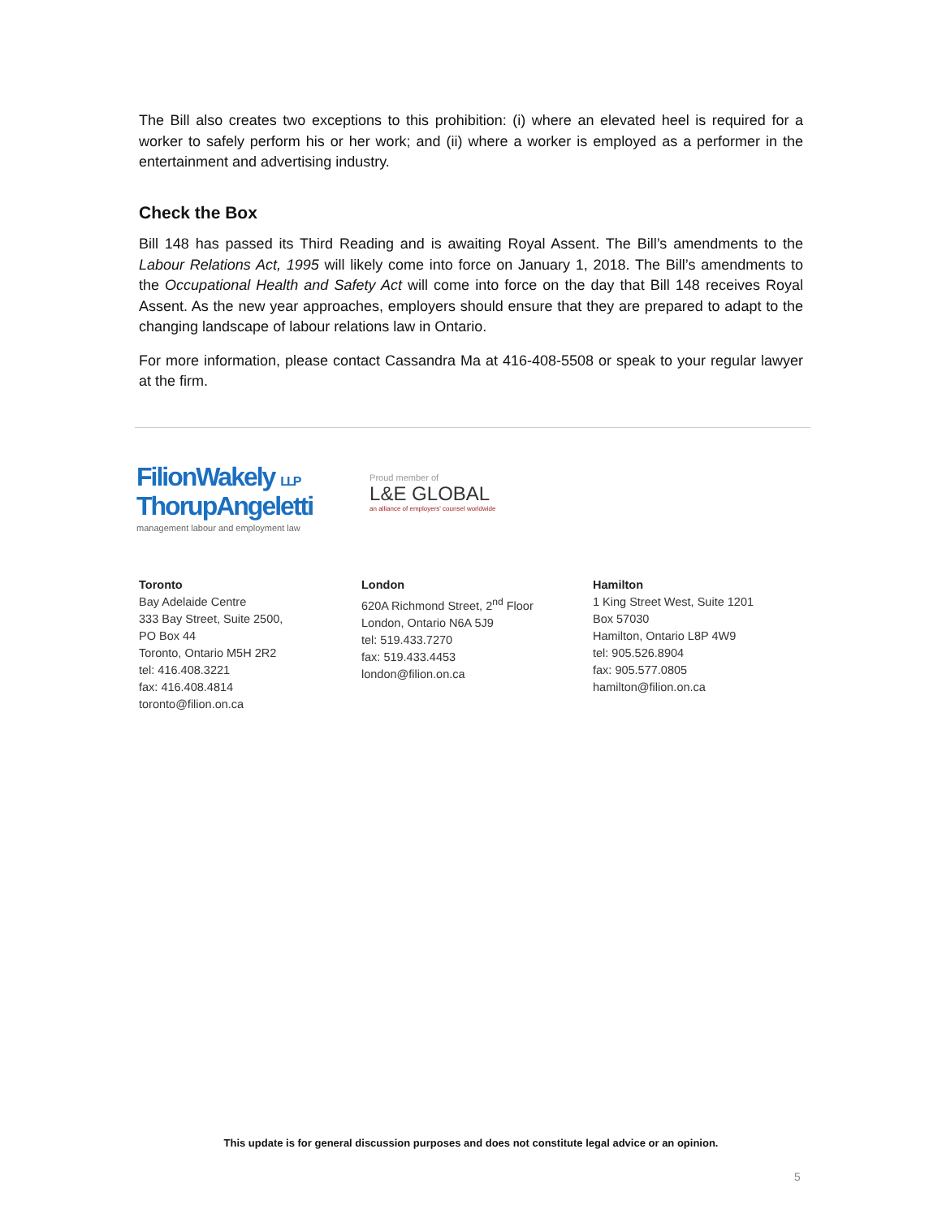The Bill also creates two exceptions to this prohibition: (i) where an elevated heel is required for a worker to safely perform his or her work; and (ii) where a worker is employed as a performer in the entertainment and advertising industry.
Check the Box
Bill 148 has passed its Third Reading and is awaiting Royal Assent. The Bill’s amendments to the Labour Relations Act, 1995 will likely come into force on January 1, 2018. The Bill’s amendments to the Occupational Health and Safety Act will come into force on the day that Bill 148 receives Royal Assent. As the new year approaches, employers should ensure that they are prepared to adapt to the changing landscape of labour relations law in Ontario.
For more information, please contact Cassandra Ma at 416-408-5508 or speak to your regular lawyer at the firm.
FilionWakely LLP
ThorupAngeletti
management labour and employment law
Proud member of
L&E GLOBAL
an alliance of employers' counsel worldwide
Toronto
Bay Adelaide Centre
333 Bay Street, Suite 2500,
PO Box 44
Toronto, Ontario M5H 2R2
tel: 416.408.3221
fax: 416.408.4814
toronto@filion.on.ca
London
620A Richmond Street, 2<sup>nd</sup> Floor
London, Ontario N6A 5J9
tel: 519.433.7270
fax: 519.433.4453
london@filion.on.ca
Hamilton
1 King Street West, Suite 1201
Box 57030
Hamilton, Ontario L8P 4W9
tel: 905.526.8904
fax: 905.577.0805
hamilton@filion.on.ca
This update is for general discussion purposes and does not constitute legal advice or an opinion.
5